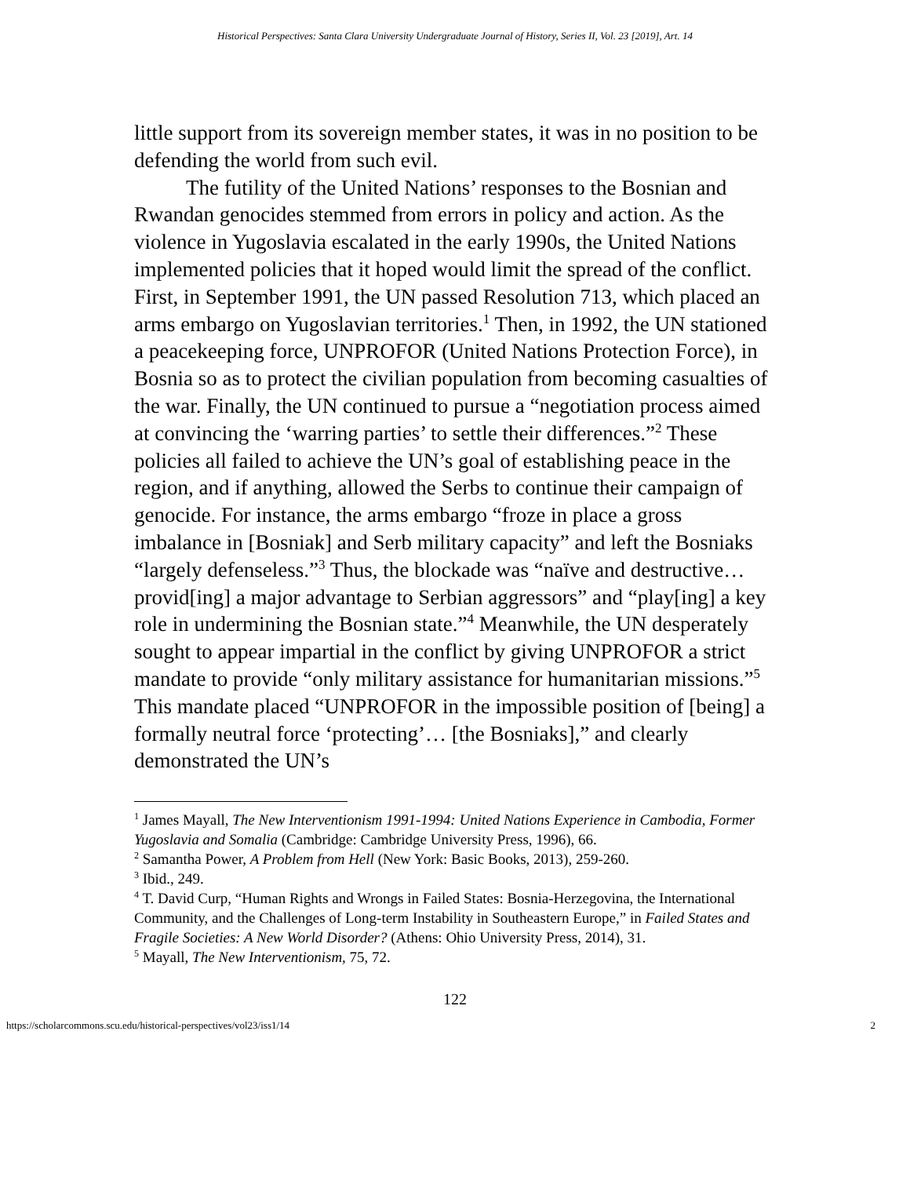Historical Perspectives: Santa Clara University Undergraduate Journal of History, Series II, Vol. 23 [2019], Art. 14
little support from its sovereign member states, it was in no position to be defending the world from such evil.
The futility of the United Nations’ responses to the Bosnian and Rwandan genocides stemmed from errors in policy and action. As the violence in Yugoslavia escalated in the early 1990s, the United Nations implemented policies that it hoped would limit the spread of the conflict. First, in September 1991, the UN passed Resolution 713, which placed an arms embargo on Yugoslavian territories.<sup>1</sup> Then, in 1992, the UN stationed a peacekeeping force, UNPROFOR (United Nations Protection Force), in Bosnia so as to protect the civilian population from becoming casualties of the war. Finally, the UN continued to pursue a “negotiation process aimed at convincing the ‘warring parties’ to settle their differences.”<sup>2</sup> These policies all failed to achieve the UN’s goal of establishing peace in the region, and if anything, allowed the Serbs to continue their campaign of genocide. For instance, the arms embargo “froze in place a gross imbalance in [Bosniak] and Serb military capacity” and left the Bosniaks “largely defenseless.”<sup>3</sup> Thus, the blockade was “naïve and destructive… provid[ing] a major advantage to Serbian aggressors” and “play[ing] a key role in undermining the Bosnian state.”<sup>4</sup> Meanwhile, the UN desperately sought to appear impartial in the conflict by giving UNPROFOR a strict mandate to provide “only military assistance for humanitarian missions.”<sup>5</sup> This mandate placed “UNPROFOR in the impossible position of [being] a formally neutral force ‘protecting’… [the Bosniaks],” and clearly demonstrated the UN’s
<sup>1</sup> James Mayall, The New Interventionism 1991-1994: United Nations Experience in Cambodia, Former Yugoslavia and Somalia (Cambridge: Cambridge University Press, 1996), 66.
<sup>2</sup> Samantha Power, A Problem from Hell (New York: Basic Books, 2013), 259-260.
<sup>3</sup> Ibid., 249.
<sup>4</sup> T. David Curp, “Human Rights and Wrongs in Failed States: Bosnia-Herzegovina, the International Community, and the Challenges of Long-term Instability in Southeastern Europe,” in Failed States and Fragile Societies: A New World Disorder? (Athens: Ohio University Press, 2014), 31.
<sup>5</sup> Mayall, The New Interventionism, 75, 72.
122
https://scholarcommons.scu.edu/historical-perspectives/vol23/iss1/14 2